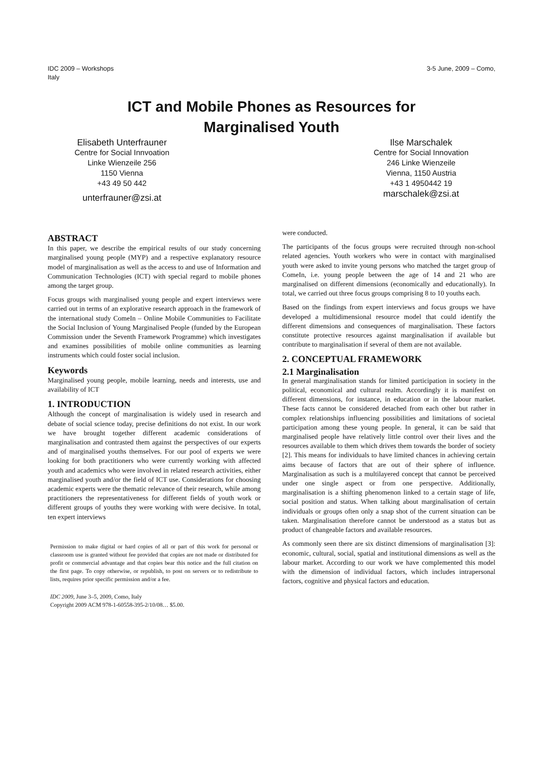IDC 2009 – Workshops
Italy
3-5 June, 2009 – Como,
ICT and Mobile Phones as Resources for
Marginalised Youth
Elisabeth Unterfrauner
Centre for Social Innvoation
Linke Wienzeile 256
1150 Vienna
+43 49 50 442
unterfrauner@zsi.at
Ilse Marschalek
Centre for Social Innovation
246 Linke Wienzeile
Vienna, 1150 Austria
+43 1 4950442 19
marschalek@zsi.at
ABSTRACT
In this paper, we describe the empirical results of our study concerning marginalised young people (MYP) and a respective explanatory resource model of marginalisation as well as the access to and use of Information and Communication Technologies (ICT) with special regard to mobile phones among the target group.
Focus groups with marginalised young people and expert interviews were carried out in terms of an explorative research approach in the framework of the international study ComeIn – Online Mobile Communities to Facilitate the Social Inclusion of Young Marginalised People (funded by the European Commission under the Seventh Framework Programme) which investigates and examines possibilities of mobile online communities as learning instruments which could foster social inclusion.
Keywords
Marginalised young people, mobile learning, needs and interests, use and availability of ICT
1. INTRODUCTION
Although the concept of marginalisation is widely used in research and debate of social science today, precise definitions do not exist. In our work we have brought together different academic considerations of marginalisation and contrasted them against the perspectives of our experts and of marginalised youths themselves. For our pool of experts we were looking for both practitioners who were currently working with affected youth and academics who were involved in related research activities, either marginalised youth and/or the field of ICT use. Considerations for choosing academic experts were the thematic relevance of their research, while among practitioners the representativeness for different fields of youth work or different groups of youths they were working with were decisive. In total, ten expert interviews
Permission to make digital or hard copies of all or part of this work for personal or classroom use is granted without fee provided that copies are not made or distributed for profit or commercial advantage and that copies bear this notice and the full citation on the first page. To copy otherwise, or republish, to post on servers or to redistribute to lists, requires prior specific permission and/or a fee.
IDC 2009, June 3–5, 2009, Como, Italy
Copyright 2009 ACM 978-1-60558-395-2/10/08… $5.00.
were conducted.
The participants of the focus groups were recruited through non-school related agencies. Youth workers who were in contact with marginalised youth were asked to invite young persons who matched the target group of ComeIn, i.e. young people between the age of 14 and 21 who are marginalised on different dimensions (economically and educationally). In total, we carried out three focus groups comprising 8 to 10 youths each.
Based on the findings from expert interviews and focus groups we have developed a multidimensional resource model that could identify the different dimensions and consequences of marginalisation. These factors constitute protective resources against marginalisation if available but contribute to marginalisation if several of them are not available.
2. CONCEPTUAL FRAMEWORK
2.1 Marginalisation
In general marginalisation stands for limited participation in society in the political, economical and cultural realm. Accordingly it is manifest on different dimensions, for instance, in education or in the labour market. These facts cannot be considered detached from each other but rather in complex relationships influencing possibilities and limitations of societal participation among these young people. In general, it can be said that marginalised people have relatively little control over their lives and the resources available to them which drives them towards the border of society [2]. This means for individuals to have limited chances in achieving certain aims because of factors that are out of their sphere of influence. Marginalisation as such is a multilayered concept that cannot be perceived under one single aspect or from one perspective. Additionally, marginalisation is a shifting phenomenon linked to a certain stage of life, social position and status. When talking about marginalisation of certain individuals or groups often only a snap shot of the current situation can be taken. Marginalisation therefore cannot be understood as a status but as product of changeable factors and available resources.
As commonly seen there are six distinct dimensions of marginalisation [3]: economic, cultural, social, spatial and institutional dimensions as well as the labour market. According to our work we have complemented this model with the dimension of individual factors, which includes intrapersonal factors, cognitive and physical factors and education.